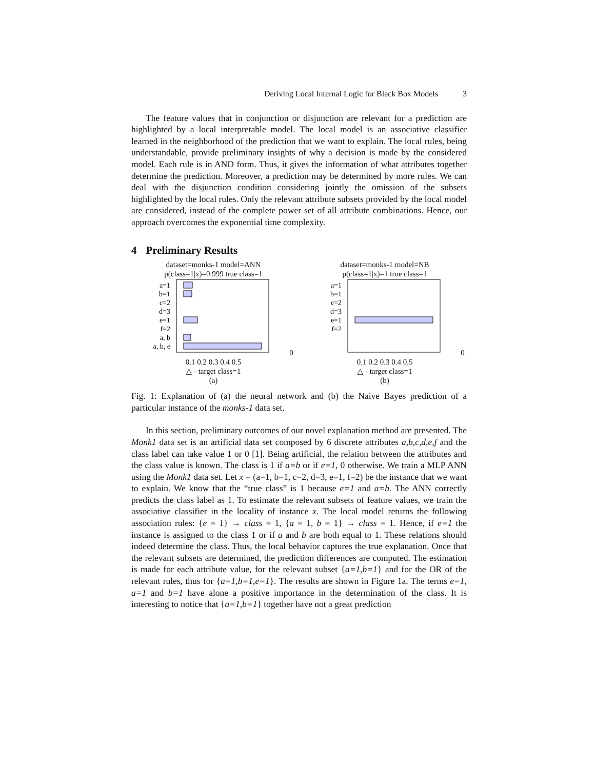Deriving Local Internal Logic for Black Box Models 3
The feature values that in conjunction or disjunction are relevant for a prediction are highlighted by a local interpretable model. The local model is an associative classifier learned in the neighborhood of the prediction that we want to explain. The local rules, being understandable, provide preliminary insights of why a decision is made by the considered model. Each rule is in AND form. Thus, it gives the information of what attributes together determine the prediction. Moreover, a prediction may be determined by more rules. We can deal with the disjunction condition considering jointly the omission of the subsets highlighted by the local rules. Only the relevant attribute subsets provided by the local model are considered, instead of the complete power set of all attribute combinations. Hence, our approach overcomes the exponential time complexity.
4 Preliminary Results
dataset=monks-1 model=ANN
p(class=1|x)=0.999 true class=1
a=1
b=1
c=2
d=3
e=1
f=2
a, b
a, b, e
0 0.1 0.2 0.3 0.4 0.5
△ - target class=1
(a)
dataset=monks-1 model=NB
p(class=1|x)=1 true class=1
a=1
b=1
c=2
d=3
e=1
f=2
0 0.1 0.2 0.3 0.4 0.5
△ - target class=1
(b)
Fig. 1: Explanation of (a) the neural network and (b) the Naive Bayes prediction of a particular instance of the monks-1 data set.
In this section, preliminary outcomes of our novel explanation method are presented. The Monk1 data set is an artificial data set composed by 6 discrete attributes a,b,c,d,e,f and the class label can take value 1 or 0 [1]. Being artificial, the relation between the attributes and the class value is known. The class is 1 if a=b or if e=1, 0 otherwise. We train a MLP ANN using the Monk1 data set. Let x = (a=1, b=1, c=2, d=3, e=1, f=2) be the instance that we want to explain. We know that the “true class” is 1 because e=1 and a=b. The ANN correctly predicts the class label as 1. To estimate the relevant subsets of feature values, we train the associative classifier in the locality of instance x. The local model returns the following association rules: {e = 1} → class = 1, {a = 1, b = 1} → class = 1. Hence, if e=1 the instance is assigned to the class 1 or if a and b are both equal to 1. These relations should indeed determine the class. Thus, the local behavior captures the true explanation. Once that the relevant subsets are determined, the prediction differences are computed. The estimation is made for each attribute value, for the relevant subset {a=1,b=1} and for the OR of the relevant rules, thus for {a=1,b=1,e=1}. The results are shown in Figure 1a. The terms e=1, a=1 and b=1 have alone a positive importance in the determination of the class. It is interesting to notice that {a=1,b=1} together have not a great prediction